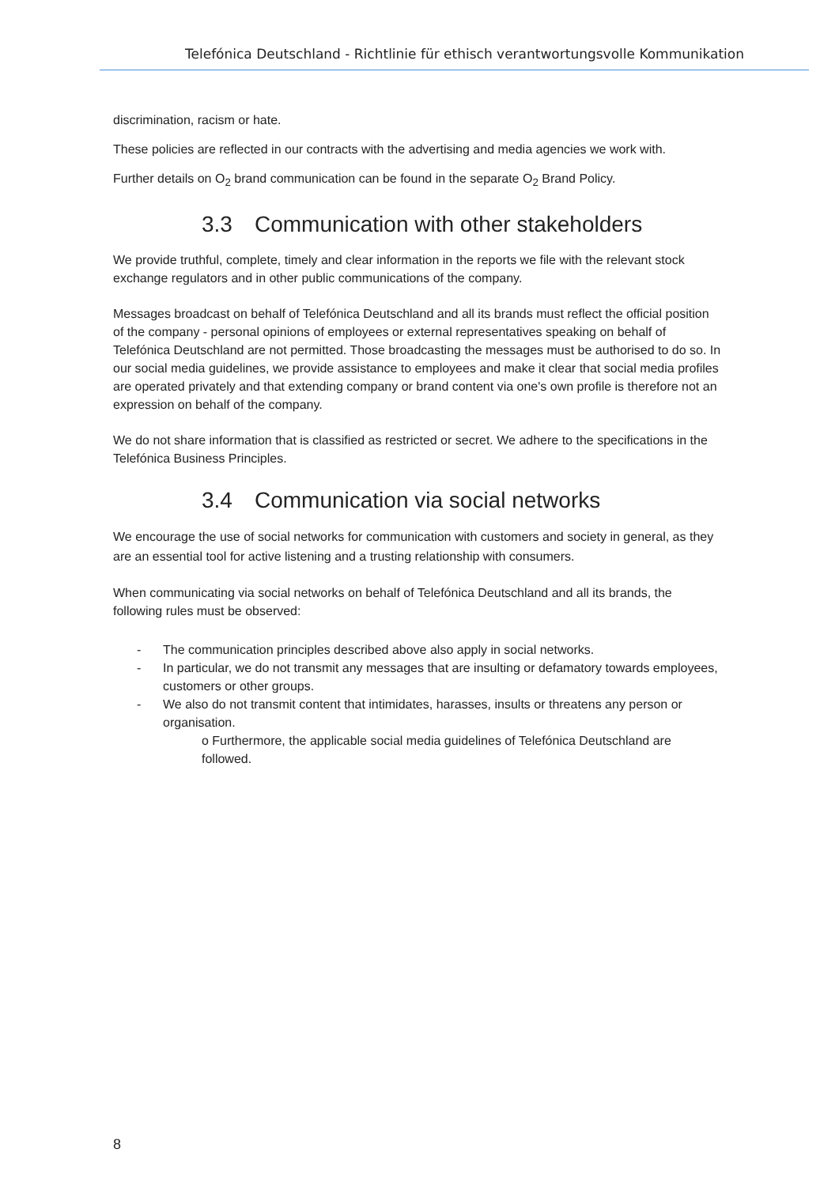Telefónica Deutschland - Richtlinie für ethisch verantwortungsvolle Kommunikation
discrimination, racism or hate.
These policies are reflected in our contracts with the advertising and media agencies we work with.
Further details on O<sub>2</sub> brand communication can be found in the separate O<sub>2</sub> Brand Policy.
3.3 Communication with other stakeholders
We provide truthful, complete, timely and clear information in the reports we file with the relevant stock exchange regulators and in other public communications of the company.
Messages broadcast on behalf of Telefónica Deutschland and all its brands must reflect the official position of the company - personal opinions of employees or external representatives speaking on behalf of Telefónica Deutschland are not permitted. Those broadcasting the messages must be authorised to do so. In our social media guidelines, we provide assistance to employees and make it clear that social media profiles are operated privately and that extending company or brand content via one's own profile is therefore not an expression on behalf of the company.
We do not share information that is classified as restricted or secret. We adhere to the specifications in the Telefónica Business Principles.
3.4 Communication via social networks
We encourage the use of social networks for communication with customers and society in general, as they are an essential tool for active listening and a trusting relationship with consumers.
When communicating via social networks on behalf of Telefónica Deutschland and all its brands, the following rules must be observed:
- The communication principles described above also apply in social networks.
- In particular, we do not transmit any messages that are insulting or defamatory towards employees, customers or other groups.
- We also do not transmit content that intimidates, harasses, insults or threatens any person or organisation.
o Furthermore, the applicable social media guidelines of Telefónica Deutschland are followed.
8